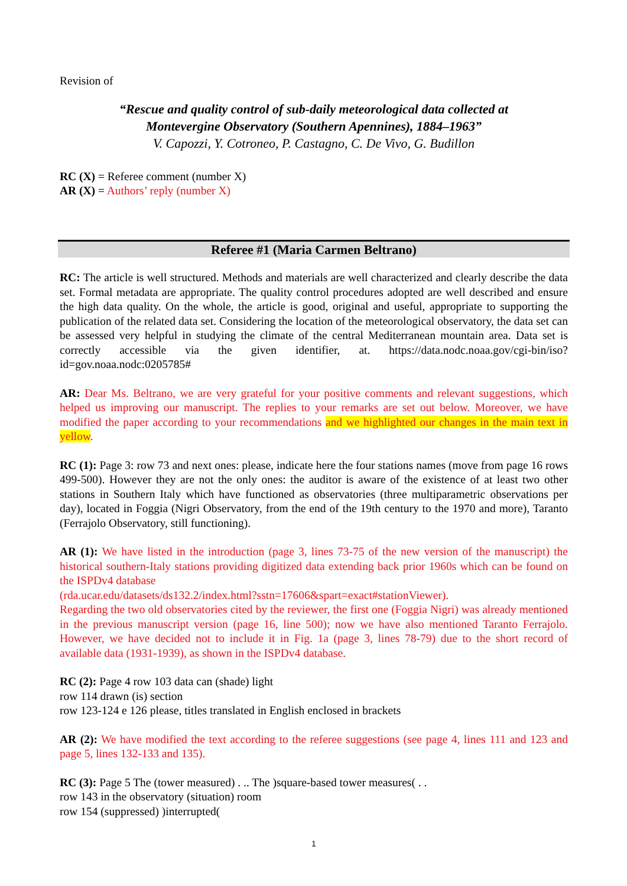Revision of
“Rescue and quality control of sub-daily meteorological data collected at
Montevergine Observatory (Southern Apennines), 1884–1963”
V. Capozzi, Y. Cotroneo, P. Castagno, C. De Vivo, G. Budillon
RC (X) = Referee comment (number X)
AR (X) = Authors’ reply (number X)
Referee #1 (Maria Carmen Beltrano)
RC: The article is well structured. Methods and materials are well characterized and clearly describe the data set. Formal metadata are appropriate. The quality control procedures adopted are well described and ensure the high data quality. On the whole, the article is good, original and useful, appropriate to supporting the publication of the related data set. Considering the location of the meteorological observatory, the data set can be assessed very helpful in studying the climate of the central Mediterranean mountain area. Data set is correctly accessible via the given identifier, at. https://data.nodc.noaa.gov/cgi-bin/iso?id=gov.noaa.nodc:0205785#
AR: Dear Ms. Beltrano, we are very grateful for your positive comments and relevant suggestions, which helped us improving our manuscript. The replies to your remarks are set out below. Moreover, we have modified the paper according to your recommendations and we highlighted our changes in the main text in yellow.
RC (1): Page 3: row 73 and next ones: please, indicate here the four stations names (move from page 16 rows 499-500). However they are not the only ones: the auditor is aware of the existence of at least two other stations in Southern Italy which have functioned as observatories (three multiparametric observations per day), located in Foggia (Nigri Observatory, from the end of the 19th century to the 1970 and more), Taranto (Ferrajolo Observatory, still functioning).
AR (1): We have listed in the introduction (page 3, lines 73-75 of the new version of the manuscript) the historical southern-Italy stations providing digitized data extending back prior 1960s which can be found on the ISPDv4 database
(rda.ucar.edu/datasets/ds132.2/index.html?sstn=17606&spart=exact#stationViewer).
Regarding the two old observatories cited by the reviewer, the first one (Foggia Nigri) was already mentioned in the previous manuscript version (page 16, line 500); now we have also mentioned Taranto Ferrajolo. However, we have decided not to include it in Fig. 1a (page 3, lines 78-79) due to the short record of available data (1931-1939), as shown in the ISPDv4 database.
RC (2): Page 4 row 103 data can (shade) light
row 114 drawn (is) section
row 123-124 e 126 please, titles translated in English enclosed in brackets
AR (2): We have modified the text according to the referee suggestions (see page 4, lines 111 and 123 and page 5, lines 132-133 and 135).
RC (3): Page 5 The (tower measured) . .. The )square-based tower measures( . .
row 143 in the observatory (situation) room
row 154 (suppressed) )interrupted(
1